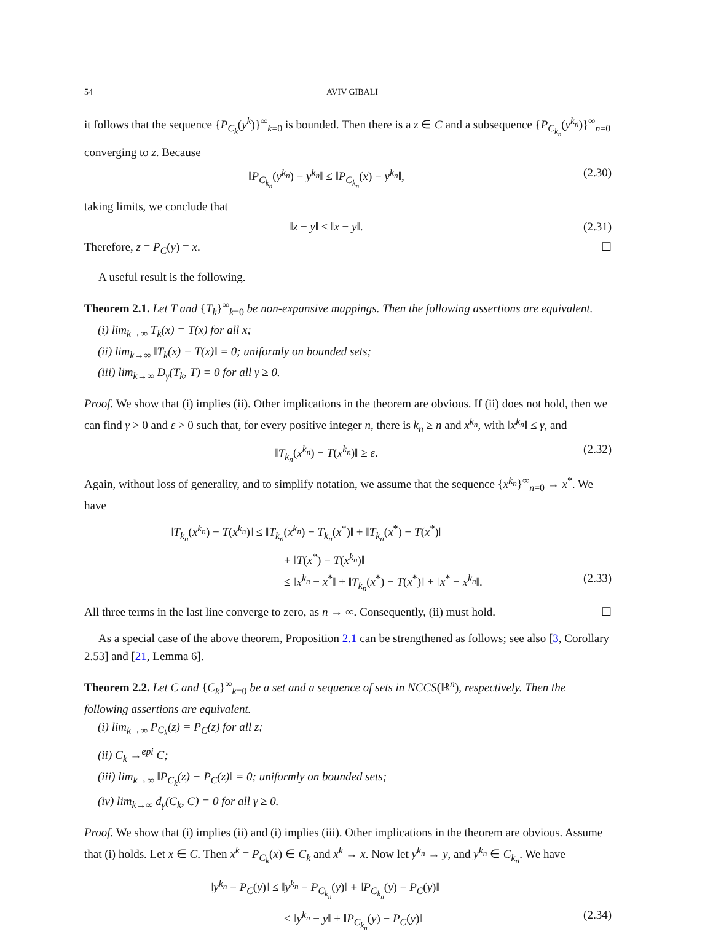54 AVIV GIBALI
it follows that the sequence {P<sub>C<sub>k</sub></sub>(y<sup>k</sup>)}<sup>∞</sup><sub>k=0</sub> is bounded. Then there is a z ∈ C and a subsequence {P<sub>C<sub>k<sub>n</sub></sub></sub>(y<sup>k<sub>n</sub></sup>)}<sup>∞</sup><sub>n=0</sub> converging to z. Because
‖P<sub>C<sub>k<sub>n</sub></sub></sub>(y<sup>k<sub>n</sub></sup>) − y<sup>k<sub>n</sub></sup>‖ ≤ ‖P<sub>C<sub>k<sub>n</sub></sub></sub>(x) − y<sup>k<sub>n</sub></sup>‖, (2.30)
taking limits, we conclude that
‖z − y‖ ≤ ‖x − y‖. (2.31)
Therefore, z = P<sub>C</sub>(y) = x. ☐
A useful result is the following.
Theorem 2.1. Let T and {T<sub>k</sub>}<sup>∞</sup><sub>k=0</sub> be non-expansive mappings. Then the following assertions are equivalent.
(i) lim<sub>k→∞</sub> T<sub>k</sub>(x) = T(x) for all x;
(ii) lim<sub>k→∞</sub> ‖T<sub>k</sub>(x) − T(x)‖ = 0; uniformly on bounded sets;
(iii) lim<sub>k→∞</sub> D<sub>γ</sub>(T<sub>k</sub>, T) = 0 for all γ ≥ 0.
Proof. We show that (i) implies (ii). Other implications in the theorem are obvious. If (ii) does not hold, then we can find γ > 0 and ε > 0 such that, for every positive integer n, there is k<sub>n</sub> ≥ n and x<sup>k<sub>n</sub></sup>, with ‖x<sup>k<sub>n</sub></sup>‖ ≤ γ, and
‖T<sub>k<sub>n</sub></sub>(x<sup>k<sub>n</sub></sup>) − T(x<sup>k<sub>n</sub></sup>)‖ ≥ ε. (2.32)
Again, without loss of generality, and to simplify notation, we assume that the sequence {x<sup>k<sub>n</sub></sup>}<sup>∞</sup><sub>n=0</sub> → x<sup>*</sup>. We have
‖T<sub>k<sub>n</sub></sub>(x<sup>k<sub>n</sub></sup>) − T(x<sup>k<sub>n</sub></sup>)‖ ≤ ‖T<sub>k<sub>n</sub></sub>(x<sup>k<sub>n</sub></sup>) − T<sub>k<sub>n</sub></sub>(x<sup>*</sup>)‖ + ‖T<sub>k<sub>n</sub></sub>(x<sup>*</sup>) − T(x<sup>*</sup>)‖
+ ‖T(x<sup>*</sup>) − T(x<sup>k<sub>n</sub></sup>)‖
≤ ‖x<sup>k<sub>n</sub></sup> − x<sup>*</sup>‖ + ‖T<sub>k<sub>n</sub></sub>(x<sup>*</sup>) − T(x<sup>*</sup>)‖ + ‖x<sup>*</sup> − x<sup>k<sub>n</sub></sup>‖. (2.33)
All three terms in the last line converge to zero, as n → ∞. Consequently, (ii) must hold. ☐
As a special case of the above theorem, Proposition 2.1 can be strengthened as follows; see also [3, Corollary 2.53] and [21, Lemma 6].
Theorem 2.2. Let C and {C<sub>k</sub>}<sup>∞</sup><sub>k=0</sub> be a set and a sequence of sets in NCCS(ℝ<sup>n</sup>), respectively. Then the following assertions are equivalent.
(i) lim<sub>k→∞</sub> P<sub>C<sub>k</sub></sub>(z) = P<sub>C</sub>(z) for all z;
(ii) C<sub>k</sub> →<sup>epi</sup> C;
(iii) lim<sub>k→∞</sub> ‖P<sub>C<sub>k</sub></sub>(z) − P<sub>C</sub>(z)‖ = 0; uniformly on bounded sets;
(iv) lim<sub>k→∞</sub> d<sub>γ</sub>(C<sub>k</sub>, C) = 0 for all γ ≥ 0.
Proof. We show that (i) implies (ii) and (i) implies (iii). Other implications in the theorem are obvious. Assume that (i) holds. Let x ∈ C. Then x<sup>k</sup> = P<sub>C<sub>k</sub></sub>(x) ∈ C<sub>k</sub> and x<sup>k</sup> → x. Now let y<sup>k<sub>n</sub></sup> → y, and y<sup>k<sub>n</sub></sup> ∈ C<sub>k<sub>n</sub></sub>. We have
‖y<sup>k<sub>n</sub></sup> − P<sub>C</sub>(y)‖ ≤ ‖y<sup>k<sub>n</sub></sup> − P<sub>C<sub>k<sub>n</sub></sub></sub>(y)‖ + ‖P<sub>C<sub>k<sub>n</sub></sub></sub>(y) − P<sub>C</sub>(y)‖
≤ ‖y<sup>k<sub>n</sub></sup> − y‖ + ‖P<sub>C<sub>k<sub>n</sub></sub></sub>(y) − P<sub>C</sub>(y)‖ (2.34)